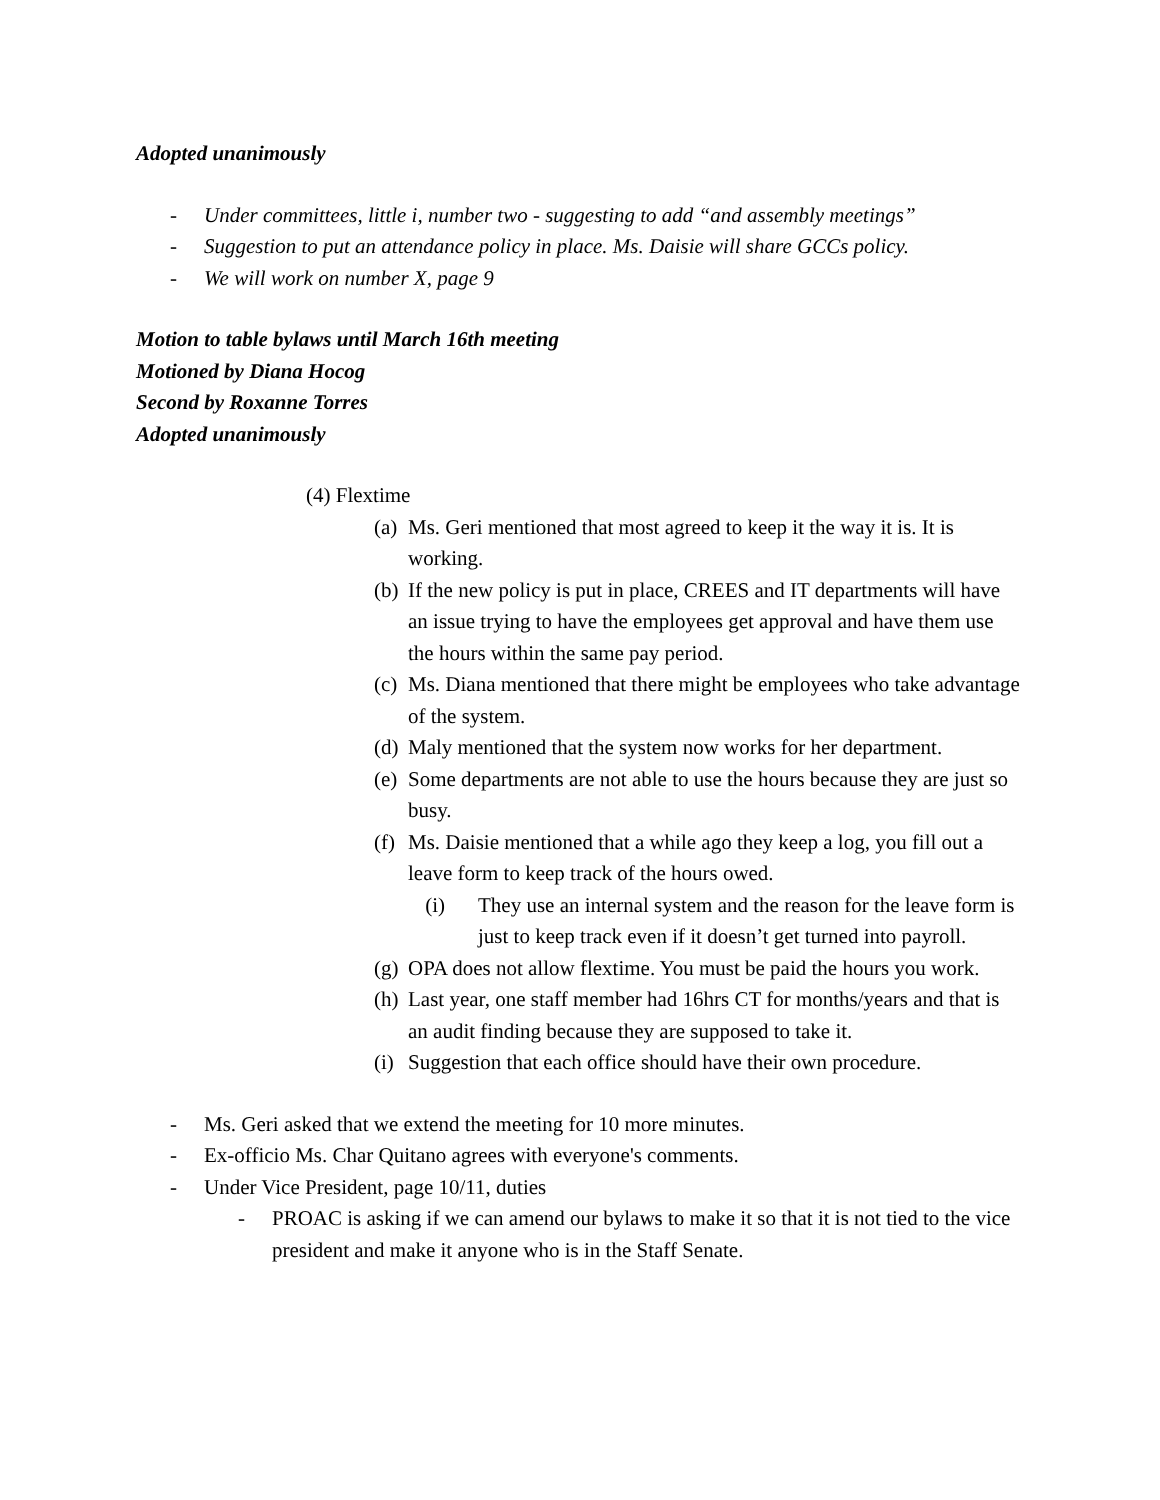Adopted unanimously
- Under committees, little i, number two - suggesting to add “and assembly meetings”
- Suggestion to put an attendance policy in place. Ms. Daisie will share GCCs policy.
- We will work on number X, page 9
Motion to table bylaws until March 16th meeting
Motioned by Diana Hocog
Second by Roxanne Torres
Adopted unanimously
(4) Flextime
(a) Ms. Geri mentioned that most agreed to keep it the way it is. It is working.
(b) If the new policy is put in place, CREES and IT departments will have an issue trying to have the employees get approval and have them use the hours within the same pay period.
(c) Ms. Diana mentioned that there might be employees who take advantage of the system.
(d) Maly mentioned that the system now works for her department.
(e) Some departments are not able to use the hours because they are just so busy.
(f) Ms. Daisie mentioned that a while ago they keep a log, you fill out a leave form to keep track of the hours owed.
(i) They use an internal system and the reason for the leave form is just to keep track even if it doesn’t get turned into payroll.
(g) OPA does not allow flextime. You must be paid the hours you work.
(h) Last year, one staff member had 16hrs CT for months/years and that is an audit finding because they are supposed to take it.
(i) Suggestion that each office should have their own procedure.
- Ms. Geri asked that we extend the meeting for 10 more minutes.
- Ex-officio Ms. Char Quitano agrees with everyone's comments.
- Under Vice President, page 10/11, duties
- PROAC is asking if we can amend our bylaws to make it so that it is not tied to the vice president and make it anyone who is in the Staff Senate.